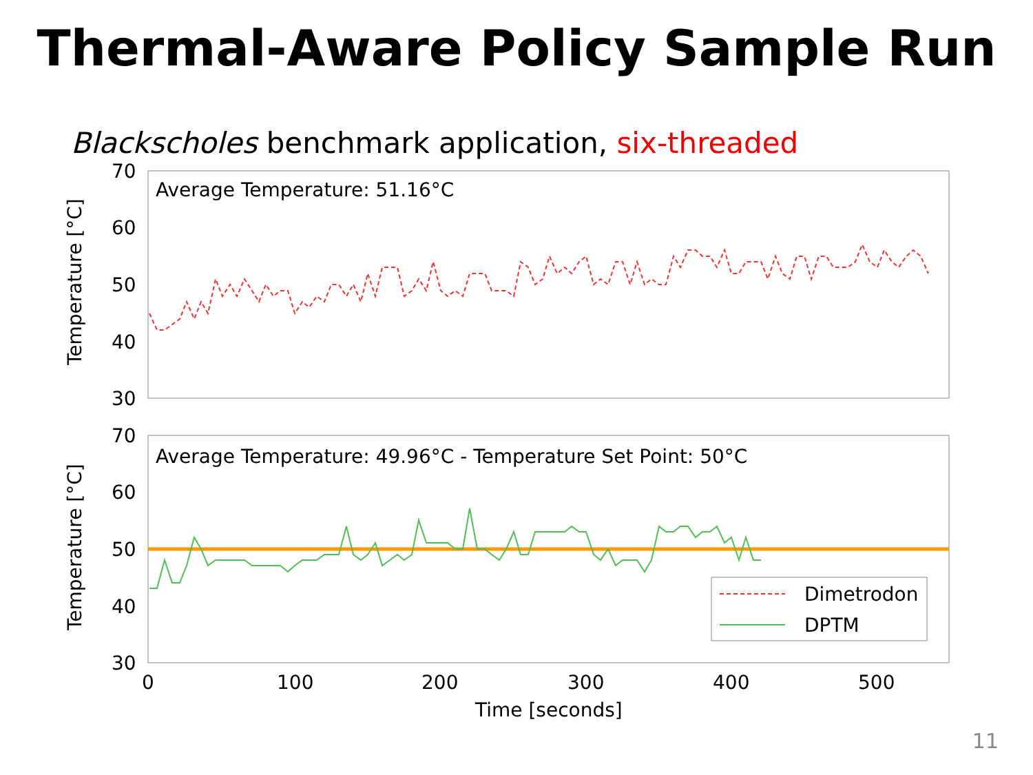Thermal-Aware Policy Sample Run
Blackscholes benchmark application, six-threaded
70
60
50
40
30
70
60
50
40
30
Average Temperature: 51.16°C
Average Temperature: 49.96°C - Temperature Set Point: 50°C
Temperature [°C]
Temperature [°C]
0
100
200
300
400
500
Time [seconds]
Dimetrodon
DPTM
11